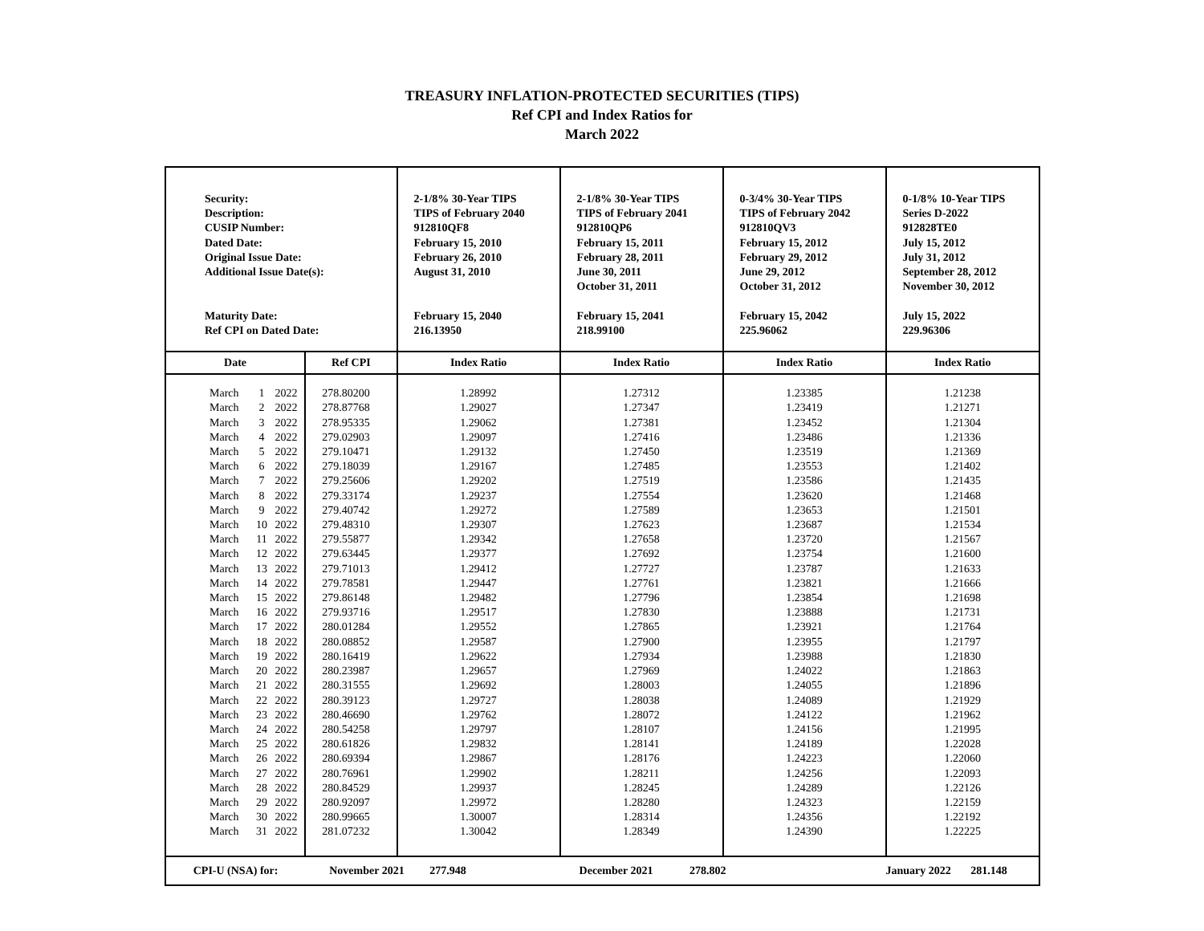TREASURY INFLATION-PROTECTED SECURITIES (TIPS)
Ref CPI and Index Ratios for
March 2022
| Security: Description: CUSIP Number: Dated Date: Original Issue Date: Additional Issue Date(s): Maturity Date: Ref CPI on Dated Date: | | | | 2-1/8% 30-Year TIPS TIPS of February 2040 912810QF8 February 15, 2010 February 26, 2010 August 31, 2010 February 15, 2040 216.13950 | 2-1/8% 30-Year TIPS TIPS of February 2041 912810QP6 February 15, 2011 February 28, 2011 June 30, 2011 October 31, 2011 February 15, 2041 218.99100 | 0-3/4% 30-Year TIPS TIPS of February 2042 912810QV3 February 15, 2012 February 29, 2012 June 29, 2012 October 31, 2012 February 15, 2042 225.96062 | 0-1/8% 10-Year TIPS Series D-2022 912828TE0 July 15, 2012 July 31, 2012 September 28, 2012 November 30, 2012 July 15, 2022 229.96306 |
| Date | | | Ref CPI | Index Ratio | Index Ratio | Index Ratio | Index Ratio |
| March March March March March March March March March March March March March March March March March March March March March March March March March March March March March March March | 1 2 3 4 5 6 7 8 9 10 11 12 13 14 15 16 17 18 19 20 21 22 23 24 25 26 27 28 29 30 31 | 2022 2022 2022 2022 2022 2022 2022 2022 2022 2022 2022 2022 2022 2022 2022 2022 2022 2022 2022 2022 2022 2022 2022 2022 2022 2022 2022 2022 2022 2022 2022 | 278.80200 278.87768 278.95335 279.02903 279.10471 279.18039 279.25606 279.33174 279.40742 279.48310 279.55877 279.63445 279.71013 279.78581 279.86148 279.93716 280.01284 280.08852 280.16419 280.23987 280.31555 280.39123 280.46690 280.54258 280.61826 280.69394 280.76961 280.84529 280.92097 280.99665 281.07232 | 1.28992 1.29027 1.29062 1.29097 1.29132 1.29167 1.29202 1.29237 1.29272 1.29307 1.29342 1.29377 1.29412 1.29447 1.29482 1.29517 1.29552 1.29587 1.29622 1.29657 1.29692 1.29727 1.29762 1.29797 1.29832 1.29867 1.29902 1.29937 1.29972 1.30007 1.30042 | 1.27312 1.27347 1.27381 1.27416 1.27450 1.27485 1.27519 1.27554 1.27589 1.27623 1.27658 1.27692 1.27727 1.27761 1.27796 1.27830 1.27865 1.27900 1.27934 1.27969 1.28003 1.28038 1.28072 1.28107 1.28141 1.28176 1.28211 1.28245 1.28280 1.28314 1.28349 | 1.23385 1.23419 1.23452 1.23486 1.23519 1.23553 1.23586 1.23620 1.23653 1.23687 1.23720 1.23754 1.23787 1.23821 1.23854 1.23888 1.23921 1.23955 1.23988 1.24022 1.24055 1.24089 1.24122 1.24156 1.24189 1.24223 1.24256 1.24289 1.24323 1.24356 1.24390 | 1.21238 1.21271 1.21304 1.21336 1.21369 1.21402 1.21435 1.21468 1.21501 1.21534 1.21567 1.21600 1.21633 1.21666 1.21698 1.21731 1.21764 1.21797 1.21830 1.21863 1.21896 1.21929 1.21962 1.21995 1.22028 1.22060 1.22093 1.22126 1.22159 1.22192 1.22225 |
| CPI-U (NSA) for: | | | November 2021 277.948 | | December 2021 278.802 | | January 2022 281.148 |